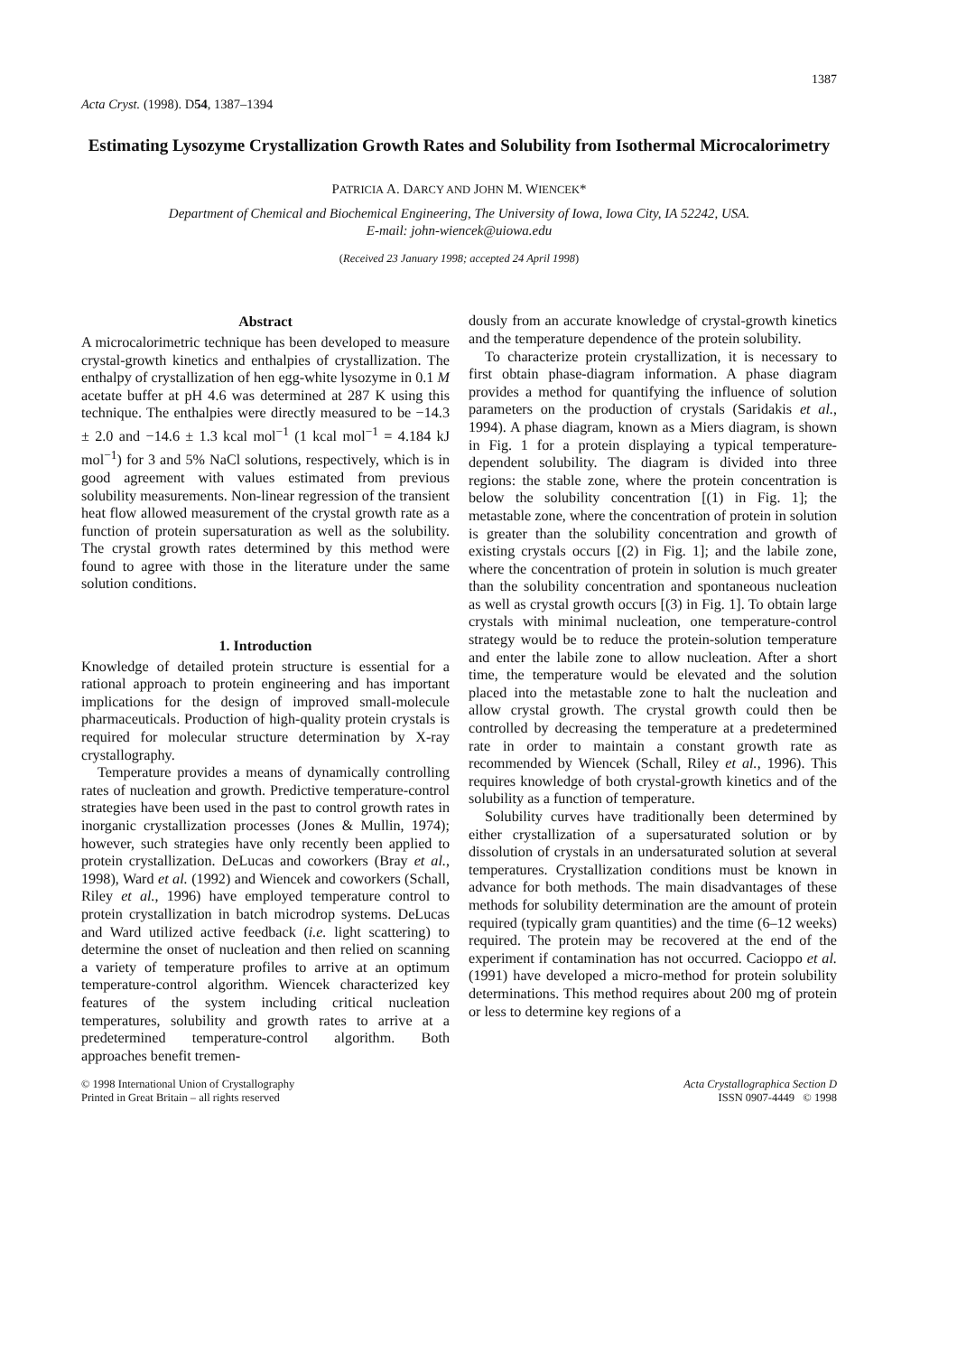1387
Acta Cryst. (1998). D54, 1387–1394
Estimating Lysozyme Crystallization Growth Rates and Solubility from Isothermal Microcalorimetry
PATRICIA A. DARCY AND JOHN M. WIENCEK*
Department of Chemical and Biochemical Engineering, The University of Iowa, Iowa City, IA 52242, USA.
E-mail: john-wiencek@uiowa.edu
(Received 23 January 1998; accepted 24 April 1998)
Abstract
A microcalorimetric technique has been developed to measure crystal-growth kinetics and enthalpies of crystallization. The enthalpy of crystallization of hen egg-white lysozyme in 0.1 M acetate buffer at pH 4.6 was determined at 287 K using this technique. The enthalpies were directly measured to be −14.3 ± 2.0 and −14.6 ± 1.3 kcal mol<sup>−1</sup> (1 kcal mol<sup>−1</sup> = 4.184 kJ mol<sup>−1</sup>) for 3 and 5% NaCl solutions, respectively, which is in good agreement with values estimated from previous solubility measurements. Non-linear regression of the transient heat flow allowed measurement of the crystal growth rate as a function of protein supersaturation as well as the solubility. The crystal growth rates determined by this method were found to agree with those in the literature under the same solution conditions.
1. Introduction
Knowledge of detailed protein structure is essential for a rational approach to protein engineering and has important implications for the design of improved small-molecule pharmaceuticals. Production of high-quality protein crystals is required for molecular structure determination by X-ray crystallography.
Temperature provides a means of dynamically controlling rates of nucleation and growth. Predictive temperature-control strategies have been used in the past to control growth rates in inorganic crystallization processes (Jones & Mullin, 1974); however, such strategies have only recently been applied to protein crystallization. DeLucas and coworkers (Bray et al., 1998), Ward et al. (1992) and Wiencek and coworkers (Schall, Riley et al., 1996) have employed temperature control to protein crystallization in batch microdrop systems. DeLucas and Ward utilized active feedback (i.e. light scattering) to determine the onset of nucleation and then relied on scanning a variety of temperature profiles to arrive at an optimum temperature-control algorithm. Wiencek characterized key features of the system including critical nucleation temperatures, solubility and growth rates to arrive at a predetermined temperature-control algorithm. Both approaches benefit tremen-
dously from an accurate knowledge of crystal-growth kinetics and the temperature dependence of the protein solubility.
To characterize protein crystallization, it is necessary to first obtain phase-diagram information. A phase diagram provides a method for quantifying the influence of solution parameters on the production of crystals (Saridakis et al., 1994). A phase diagram, known as a Miers diagram, is shown in Fig. 1 for a protein displaying a typical temperature-dependent solubility. The diagram is divided into three regions: the stable zone, where the protein concentration is below the solubility concentration [(1) in Fig. 1]; the metastable zone, where the concentration of protein in solution is greater than the solubility concentration and growth of existing crystals occurs [(2) in Fig. 1]; and the labile zone, where the concentration of protein in solution is much greater than the solubility concentration and spontaneous nucleation as well as crystal growth occurs [(3) in Fig. 1]. To obtain large crystals with minimal nucleation, one temperature-control strategy would be to reduce the protein-solution temperature and enter the labile zone to allow nucleation. After a short time, the temperature would be elevated and the solution placed into the metastable zone to halt the nucleation and allow crystal growth. The crystal growth could then be controlled by decreasing the temperature at a predetermined rate in order to maintain a constant growth rate as recommended by Wiencek (Schall, Riley et al., 1996). This requires knowledge of both crystal-growth kinetics and of the solubility as a function of temperature.
Solubility curves have traditionally been determined by either crystallization of a supersaturated solution or by dissolution of crystals in an undersaturated solution at several temperatures. Crystallization conditions must be known in advance for both methods. The main disadvantages of these methods for solubility determination are the amount of protein required (typically gram quantities) and the time (6–12 weeks) required. The protein may be recovered at the end of the experiment if contamination has not occurred. Cacioppo et al. (1991) have developed a micro-method for protein solubility determinations. This method requires about 200 mg of protein or less to determine key regions of a
© 1998 International Union of Crystallography
Printed in Great Britain – all rights reserved
Acta Crystallographica Section D
ISSN 0907-4449 © 1998